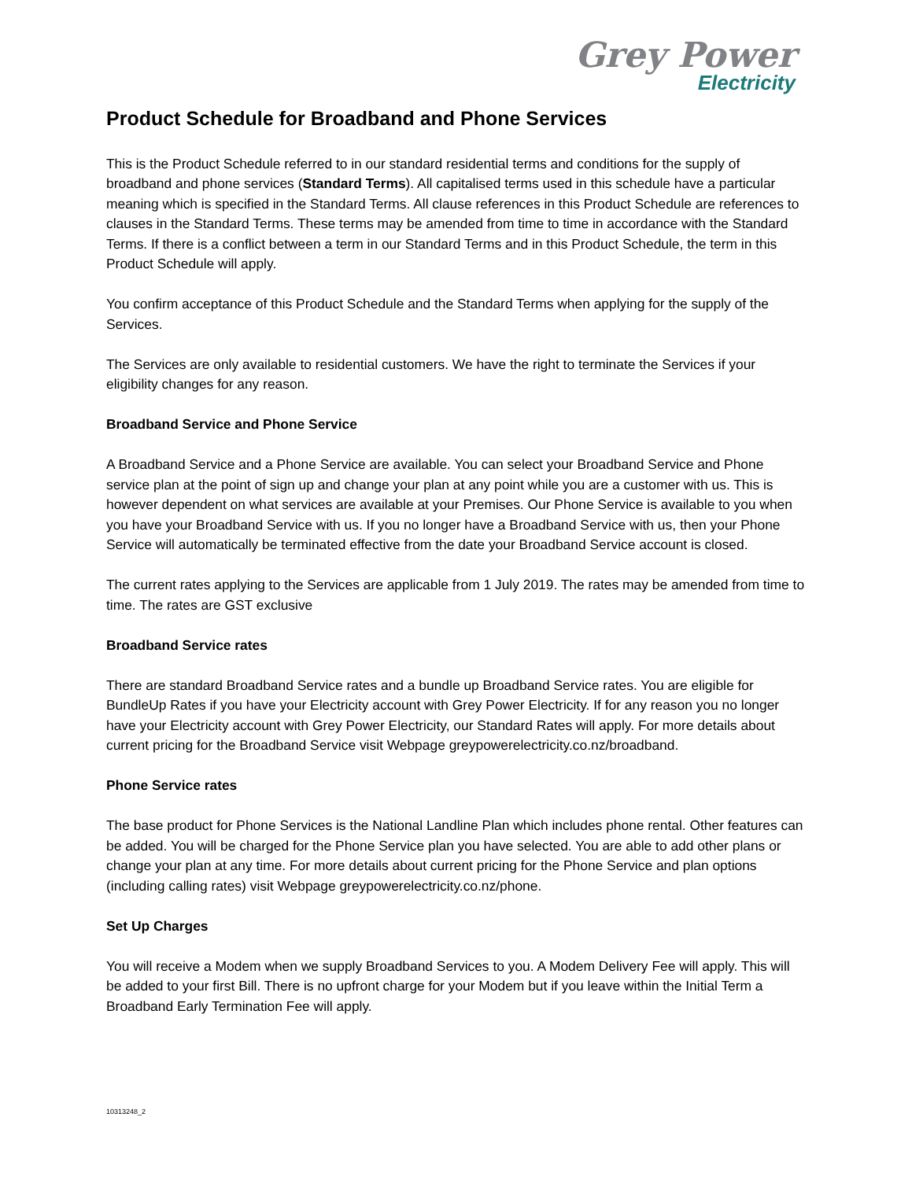Grey Power
Electricity
Product Schedule for Broadband and Phone Services
This is the Product Schedule referred to in our standard residential terms and conditions for the supply of broadband and phone services (Standard Terms). All capitalised terms used in this schedule have a particular meaning which is specified in the Standard Terms. All clause references in this Product Schedule are references to clauses in the Standard Terms. These terms may be amended from time to time in accordance with the Standard Terms. If there is a conflict between a term in our Standard Terms and in this Product Schedule, the term in this Product Schedule will apply.
You confirm acceptance of this Product Schedule and the Standard Terms when applying for the supply of the Services.
The Services are only available to residential customers. We have the right to terminate the Services if your eligibility changes for any reason.
Broadband Service and Phone Service
A Broadband Service and a Phone Service are available. You can select your Broadband Service and Phone service plan at the point of sign up and change your plan at any point while you are a customer with us. This is however dependent on what services are available at your Premises. Our Phone Service is available to you when you have your Broadband Service with us. If you no longer have a Broadband Service with us, then your Phone Service will automatically be terminated effective from the date your Broadband Service account is closed.
The current rates applying to the Services are applicable from 1 July 2019. The rates may be amended from time to time. The rates are GST exclusive
Broadband Service rates
There are standard Broadband Service rates and a bundle up Broadband Service rates. You are eligible for BundleUp Rates if you have your Electricity account with Grey Power Electricity. If for any reason you no longer have your Electricity account with Grey Power Electricity, our Standard Rates will apply. For more details about current pricing for the Broadband Service visit Webpage greypowerelectricity.co.nz/broadband.
Phone Service rates
The base product for Phone Services is the National Landline Plan which includes phone rental. Other features can be added. You will be charged for the Phone Service plan you have selected. You are able to add other plans or change your plan at any time. For more details about current pricing for the Phone Service and plan options (including calling rates) visit Webpage greypowerelectricity.co.nz/phone.
Set Up Charges
You will receive a Modem when we supply Broadband Services to you. A Modem Delivery Fee will apply. This will be added to your first Bill. There is no upfront charge for your Modem but if you leave within the Initial Term a Broadband Early Termination Fee will apply.
10313248_2